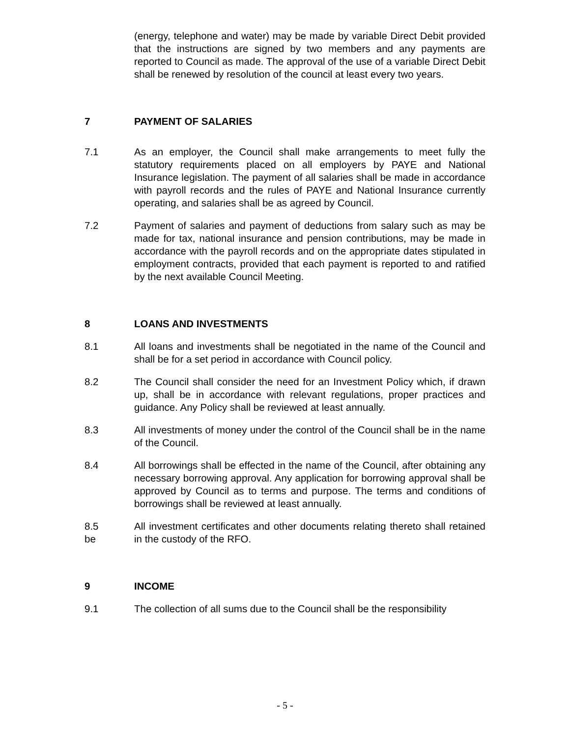(energy, telephone and water) may be made by variable Direct Debit provided that the instructions are signed by two members and any payments are reported to Council as made. The approval of the use of a variable Direct Debit shall be renewed by resolution of the council at least every two years.
7 PAYMENT OF SALARIES
7.1 As an employer, the Council shall make arrangements to meet fully the statutory requirements placed on all employers by PAYE and National Insurance legislation. The payment of all salaries shall be made in accordance with payroll records and the rules of PAYE and National Insurance currently operating, and salaries shall be as agreed by Council.
7.2 Payment of salaries and payment of deductions from salary such as may be made for tax, national insurance and pension contributions, may be made in accordance with the payroll records and on the appropriate dates stipulated in employment contracts, provided that each payment is reported to and ratified by the next available Council Meeting.
8 LOANS AND INVESTMENTS
8.1 All loans and investments shall be negotiated in the name of the Council and shall be for a set period in accordance with Council policy.
8.2 The Council shall consider the need for an Investment Policy which, if drawn up, shall be in accordance with relevant regulations, proper practices and guidance. Any Policy shall be reviewed at least annually.
8.3 All investments of money under the control of the Council shall be in the name of the Council.
8.4 All borrowings shall be effected in the name of the Council, after obtaining any necessary borrowing approval. Any application for borrowing approval shall be approved by Council as to terms and purpose. The terms and conditions of borrowings shall be reviewed at least annually.
8.5
be
All investment certificates and other documents relating thereto shall retained in the custody of the RFO.
9 INCOME
9.1 The collection of all sums due to the Council shall be the responsibility
- 5 -